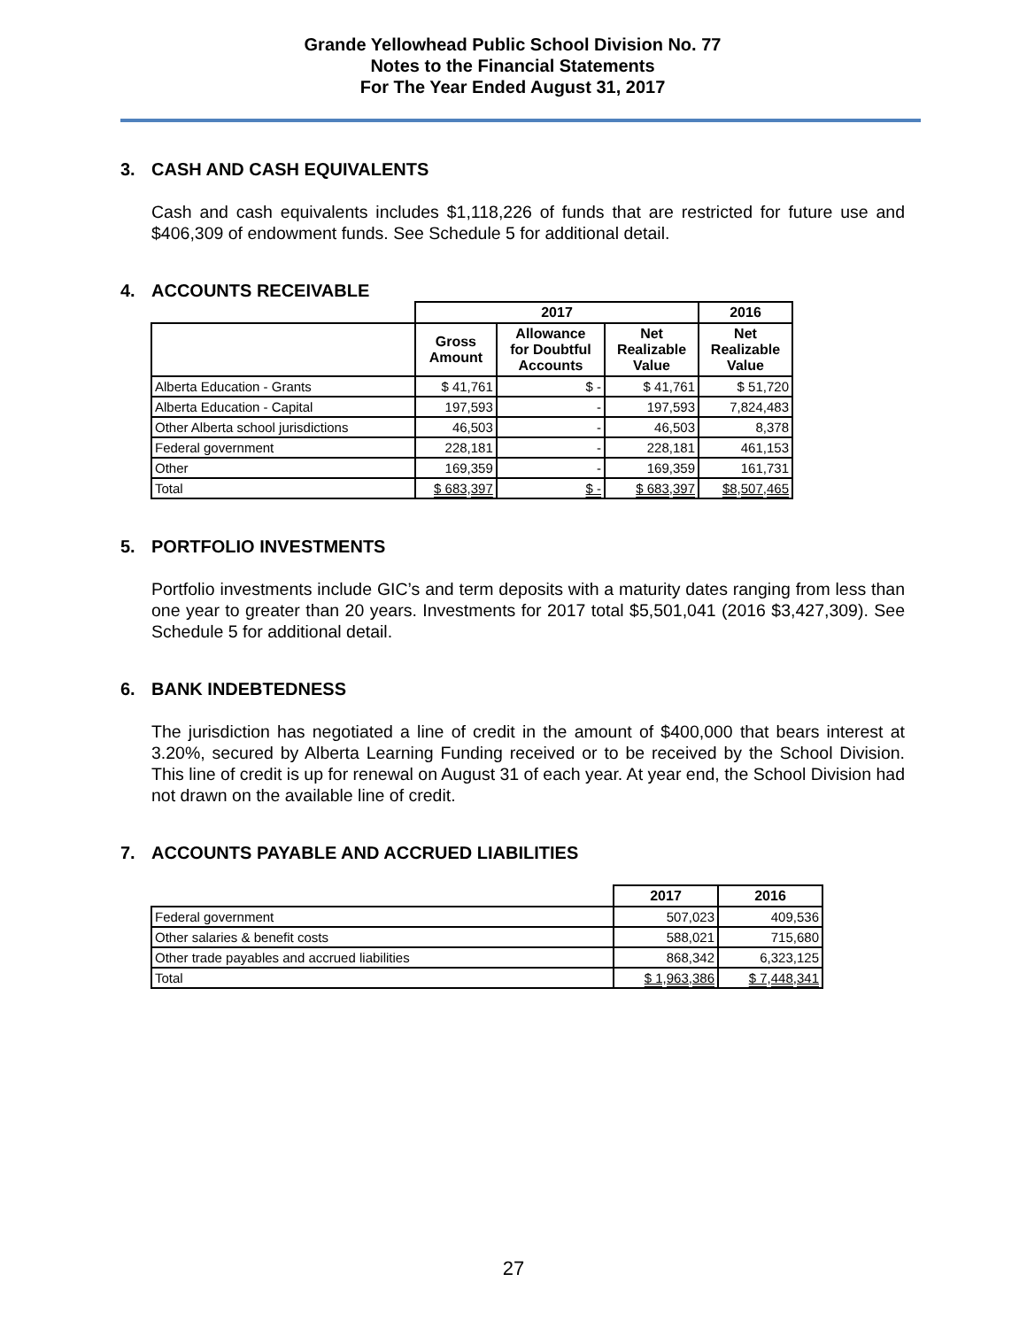Grande Yellowhead Public School Division No. 77
Notes to the Financial Statements
For The Year Ended August 31, 2017
3. CASH AND CASH EQUIVALENTS
Cash and cash equivalents includes $1,118,226 of funds that are restricted for future use and $406,309 of endowment funds. See Schedule 5 for additional detail.
4. ACCOUNTS RECEIVABLE
| | 2017 | | | 2016 |
| | Gross Amount | Allowance for Doubtful Accounts | Net Realizable Value | Net Realizable Value |
| Alberta Education - Grants | $ 41,761 | $ - | $ 41,761 | $ 51,720 |
| Alberta Education - Capital | 197,593 | - | 197,593 | 7,824,483 |
| Other Alberta school jurisdictions | 46,503 | - | 46,503 | 8,378 |
| Federal government | 228,181 | - | 228,181 | 461,153 |
| Other | 169,359 | - | 169,359 | 161,731 |
| Total | $ 683,397 | $ - | $ 683,397 | $8,507,465 |
5. PORTFOLIO INVESTMENTS
Portfolio investments include GIC’s and term deposits with a maturity dates ranging from less than one year to greater than 20 years. Investments for 2017 total $5,501,041 (2016 $3,427,309). See Schedule 5 for additional detail.
6. BANK INDEBTEDNESS
The jurisdiction has negotiated a line of credit in the amount of $400,000 that bears interest at 3.20%, secured by Alberta Learning Funding received or to be received by the School Division. This line of credit is up for renewal on August 31 of each year. At year end, the School Division had not drawn on the available line of credit.
7. ACCOUNTS PAYABLE AND ACCRUED LIABILITIES
| | 2017 | 2016 |
| Federal government | 507,023 | 409,536 |
| Other salaries & benefit costs | 588,021 | 715,680 |
| Other trade payables and accrued liabilities | 868,342 | 6,323,125 |
| Total | $ 1,963,386 | $ 7,448,341 |
27